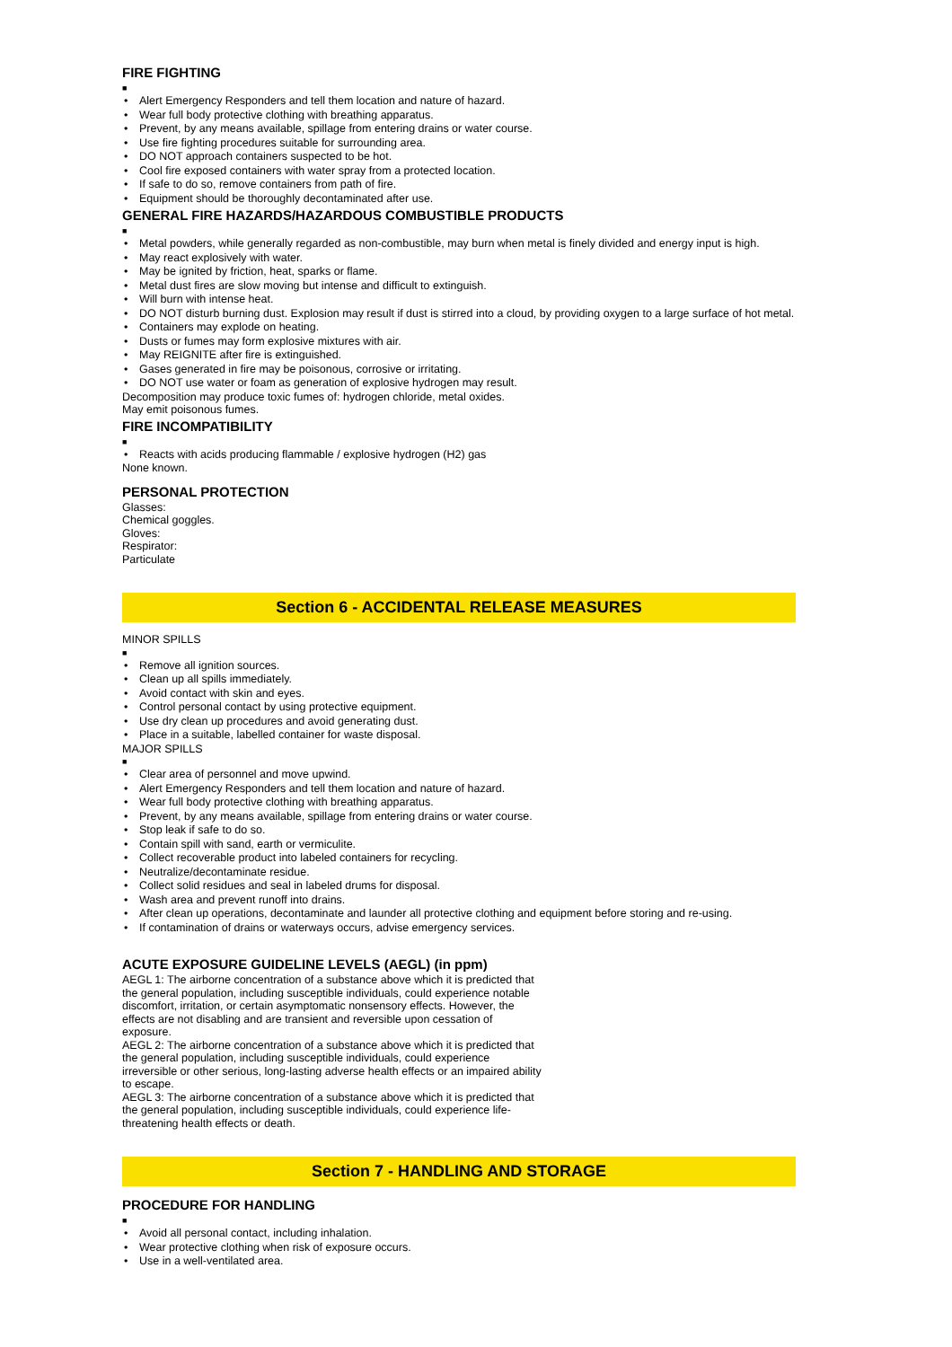FIRE FIGHTING
■
• Alert Emergency Responders and tell them location and nature of hazard.
• Wear full body protective clothing with breathing apparatus.
• Prevent, by any means available, spillage from entering drains or water course.
• Use fire fighting procedures suitable for surrounding area.
• DO NOT approach containers suspected to be hot.
• Cool fire exposed containers with water spray from a protected location.
• If safe to do so, remove containers from path of fire.
• Equipment should be thoroughly decontaminated after use.
GENERAL FIRE HAZARDS/HAZARDOUS COMBUSTIBLE PRODUCTS
■
• Metal powders, while generally regarded as non-combustible, may burn when metal is finely divided and energy input is high.
• May react explosively with water.
• May be ignited by friction, heat, sparks or flame.
• Metal dust fires are slow moving but intense and difficult to extinguish.
• Will burn with intense heat.
• DO NOT disturb burning dust. Explosion may result if dust is stirred into a cloud, by providing oxygen to a large surface of hot metal.
• Containers may explode on heating.
• Dusts or fumes may form explosive mixtures with air.
• May REIGNITE after fire is extinguished.
• Gases generated in fire may be poisonous, corrosive or irritating.
• DO NOT use water or foam as generation of explosive hydrogen may result.
Decomposition may produce toxic fumes of: hydrogen chloride, metal oxides.
May emit poisonous fumes.
FIRE INCOMPATIBILITY
■
• Reacts with acids producing flammable / explosive hydrogen (H2) gas
None known.
PERSONAL PROTECTION
Glasses:
Chemical goggles.
Gloves:
Respirator:
Particulate
Section 6 - ACCIDENTAL RELEASE MEASURES
MINOR SPILLS
■
• Remove all ignition sources.
• Clean up all spills immediately.
• Avoid contact with skin and eyes.
• Control personal contact by using protective equipment.
• Use dry clean up procedures and avoid generating dust.
• Place in a suitable, labelled container for waste disposal.
MAJOR SPILLS
■
• Clear area of personnel and move upwind.
• Alert Emergency Responders and tell them location and nature of hazard.
• Wear full body protective clothing with breathing apparatus.
• Prevent, by any means available, spillage from entering drains or water course.
• Stop leak if safe to do so.
• Contain spill with sand, earth or vermiculite.
• Collect recoverable product into labeled containers for recycling.
• Neutralize/decontaminate residue.
• Collect solid residues and seal in labeled drums for disposal.
• Wash area and prevent runoff into drains.
• After clean up operations, decontaminate and launder all protective clothing and equipment before storing and re-using.
• If contamination of drains or waterways occurs, advise emergency services.
ACUTE EXPOSURE GUIDELINE LEVELS (AEGL) (in ppm)
AEGL 1: The airborne concentration of a substance above which it is predicted that the general population, including susceptible individuals, could experience notable discomfort, irritation, or certain asymptomatic nonsensory effects. However, the effects are not disabling and are transient and reversible upon cessation of exposure.
AEGL 2: The airborne concentration of a substance above which it is predicted that the general population, including susceptible individuals, could experience irreversible or other serious, long-lasting adverse health effects or an impaired ability to escape.
AEGL 3: The airborne concentration of a substance above which it is predicted that the general population, including susceptible individuals, could experience life-threatening health effects or death.
Section 7 - HANDLING AND STORAGE
PROCEDURE FOR HANDLING
■
• Avoid all personal contact, including inhalation.
• Wear protective clothing when risk of exposure occurs.
• Use in a well-ventilated area.